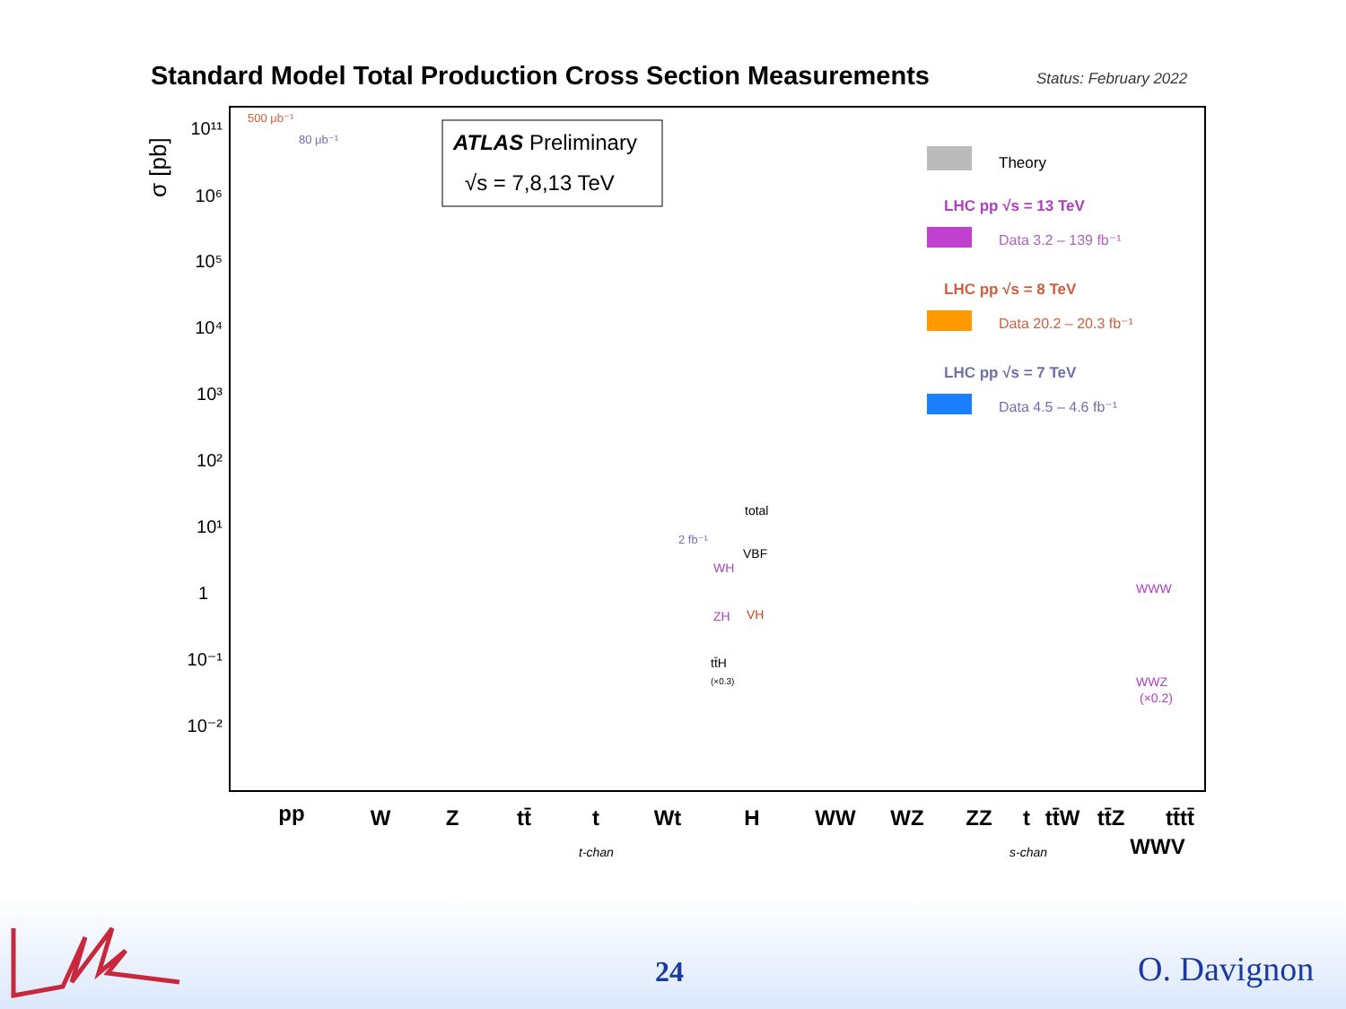Standard Model Total Production Cross Section Measurements
Status: February 2022
ATLAS Preliminary
√s = 7,8,13 TeV
σ [pb]
10¹¹
10⁶
10⁵
10⁴
10³
10²
10¹
1
10⁻¹
10⁻²
Theory
LHC pp √s = 13 TeV
Data 3.2 – 139 fb⁻¹
LHC pp √s = 8 TeV
Data 20.2 – 20.3 fb⁻¹
LHC pp √s = 7 TeV
Data 4.5 – 4.6 fb⁻¹
pp
W
Z
tt̄
t
Wt
H
WW
WZ
ZZ
t
tt̄W
tt̄Z
tt̄tt̄
WWV
t-chan
s-chan
total
VBF
VH
WH
ZH
tt̄H
(×0.3)
2 fb⁻¹
500 μb⁻¹
80 μb⁻¹
WWW
WWZ
(×0.2)
24 O. Davignon